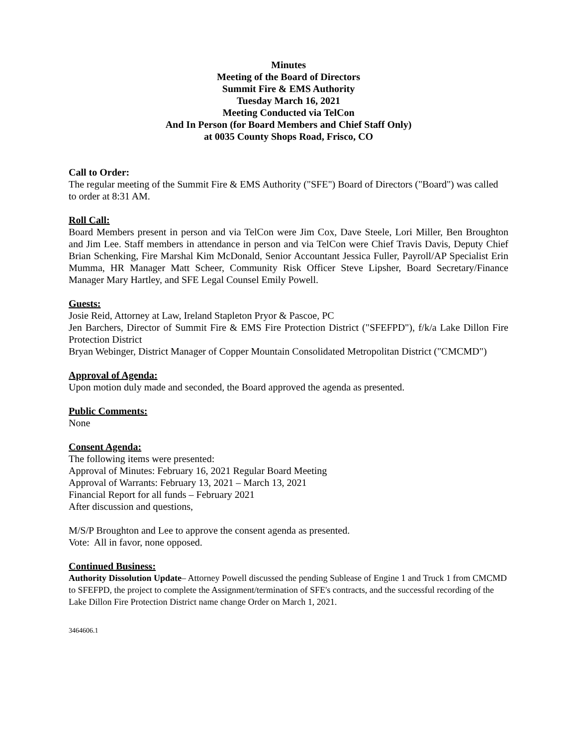Minutes
Meeting of the Board of Directors
Summit Fire & EMS Authority
Tuesday March 16, 2021
Meeting Conducted via TelCon
And In Person (for Board Members and Chief Staff Only)
at 0035 County Shops Road, Frisco, CO
Call to Order:
The regular meeting of the Summit Fire & EMS Authority ("SFE") Board of Directors ("Board") was called to order at 8:31 AM.
Roll Call:
Board Members present in person and via TelCon were Jim Cox, Dave Steele, Lori Miller, Ben Broughton and Jim Lee. Staff members in attendance in person and via TelCon were Chief Travis Davis, Deputy Chief Brian Schenking, Fire Marshal Kim McDonald, Senior Accountant Jessica Fuller, Payroll/AP Specialist Erin Mumma, HR Manager Matt Scheer, Community Risk Officer Steve Lipsher, Board Secretary/Finance Manager Mary Hartley, and SFE Legal Counsel Emily Powell.
Guests:
Josie Reid, Attorney at Law, Ireland Stapleton Pryor & Pascoe, PC
Jen Barchers, Director of Summit Fire & EMS Fire Protection District ("SFEFPD"), f/k/a Lake Dillon Fire Protection District
Bryan Webinger, District Manager of Copper Mountain Consolidated Metropolitan District ("CMCMD")
Approval of Agenda:
Upon motion duly made and seconded, the Board approved the agenda as presented.
Public Comments:
None
Consent Agenda:
The following items were presented:
Approval of Minutes: February 16, 2021 Regular Board Meeting
Approval of Warrants: February 13, 2021 – March 13, 2021
Financial Report for all funds – February 2021
After discussion and questions,
M/S/P Broughton and Lee to approve the consent agenda as presented.
Vote: All in favor, none opposed.
Continued Business:
Authority Dissolution Update– Attorney Powell discussed the pending Sublease of Engine 1 and Truck 1 from CMCMD to SFEFPD, the project to complete the Assignment/termination of SFE's contracts, and the successful recording of the Lake Dillon Fire Protection District name change Order on March 1, 2021.
3464606.1